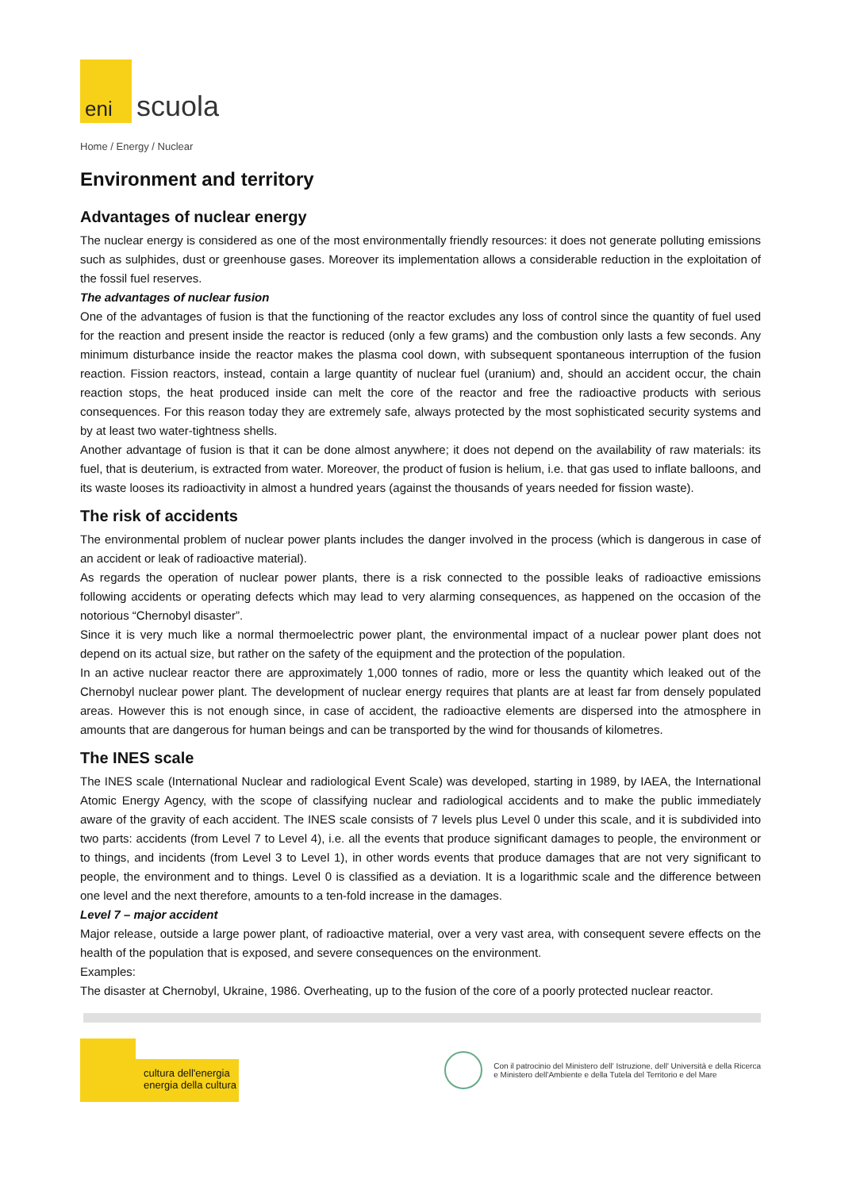eni
scuola
Home / Energy / Nuclear
Environment and territory
Advantages of nuclear energy
The nuclear energy is considered as one of the most environmentally friendly resources: it does not generate polluting emissions such as sulphides, dust or greenhouse gases. Moreover its implementation allows a considerable reduction in the exploitation of the fossil fuel reserves.
The advantages of nuclear fusion
One of the advantages of fusion is that the functioning of the reactor excludes any loss of control since the quantity of fuel used for the reaction and present inside the reactor is reduced (only a few grams) and the combustion only lasts a few seconds. Any minimum disturbance inside the reactor makes the plasma cool down, with subsequent spontaneous interruption of the fusion reaction. Fission reactors, instead, contain a large quantity of nuclear fuel (uranium) and, should an accident occur, the chain reaction stops, the heat produced inside can melt the core of the reactor and free the radioactive products with serious consequences. For this reason today they are extremely safe, always protected by the most sophisticated security systems and by at least two water-tightness shells.
Another advantage of fusion is that it can be done almost anywhere; it does not depend on the availability of raw materials: its fuel, that is deuterium, is extracted from water. Moreover, the product of fusion is helium, i.e. that gas used to inflate balloons, and its waste looses its radioactivity in almost a hundred years (against the thousands of years needed for fission waste).
The risk of accidents
The environmental problem of nuclear power plants includes the danger involved in the process (which is dangerous in case of an accident or leak of radioactive material).
As regards the operation of nuclear power plants, there is a risk connected to the possible leaks of radioactive emissions following accidents or operating defects which may lead to very alarming consequences, as happened on the occasion of the notorious “Chernobyl disaster”.
Since it is very much like a normal thermoelectric power plant, the environmental impact of a nuclear power plant does not depend on its actual size, but rather on the safety of the equipment and the protection of the population.
In an active nuclear reactor there are approximately 1,000 tonnes of radio, more or less the quantity which leaked out of the Chernobyl nuclear power plant. The development of nuclear energy requires that plants are at least far from densely populated areas. However this is not enough since, in case of accident, the radioactive elements are dispersed into the atmosphere in amounts that are dangerous for human beings and can be transported by the wind for thousands of kilometres.
The INES scale
The INES scale (International Nuclear and radiological Event Scale) was developed, starting in 1989, by IAEA, the International Atomic Energy Agency, with the scope of classifying nuclear and radiological accidents and to make the public immediately aware of the gravity of each accident. The INES scale consists of 7 levels plus Level 0 under this scale, and it is subdivided into two parts: accidents (from Level 7 to Level 4), i.e. all the events that produce significant damages to people, the environment or to things, and incidents (from Level 3 to Level 1), in other words events that produce damages that are not very significant to people, the environment and to things. Level 0 is classified as a deviation. It is a logarithmic scale and the difference between one level and the next therefore, amounts to a ten-fold increase in the damages.
Level 7 – major accident
Major release, outside a large power plant, of radioactive material, over a very vast area, with consequent severe effects on the health of the population that is exposed, and severe consequences on the environment.
Examples:
The disaster at Chernobyl, Ukraine, 1986. Overheating, up to the fusion of the core of a poorly protected nuclear reactor.
cultura dell'energia
energia della cultura
Con il patrocinio del Ministero dell' Istruzione, dell' Università e della Ricerca
e Ministero dell'Ambiente e della Tutela del Territorio e del Mare